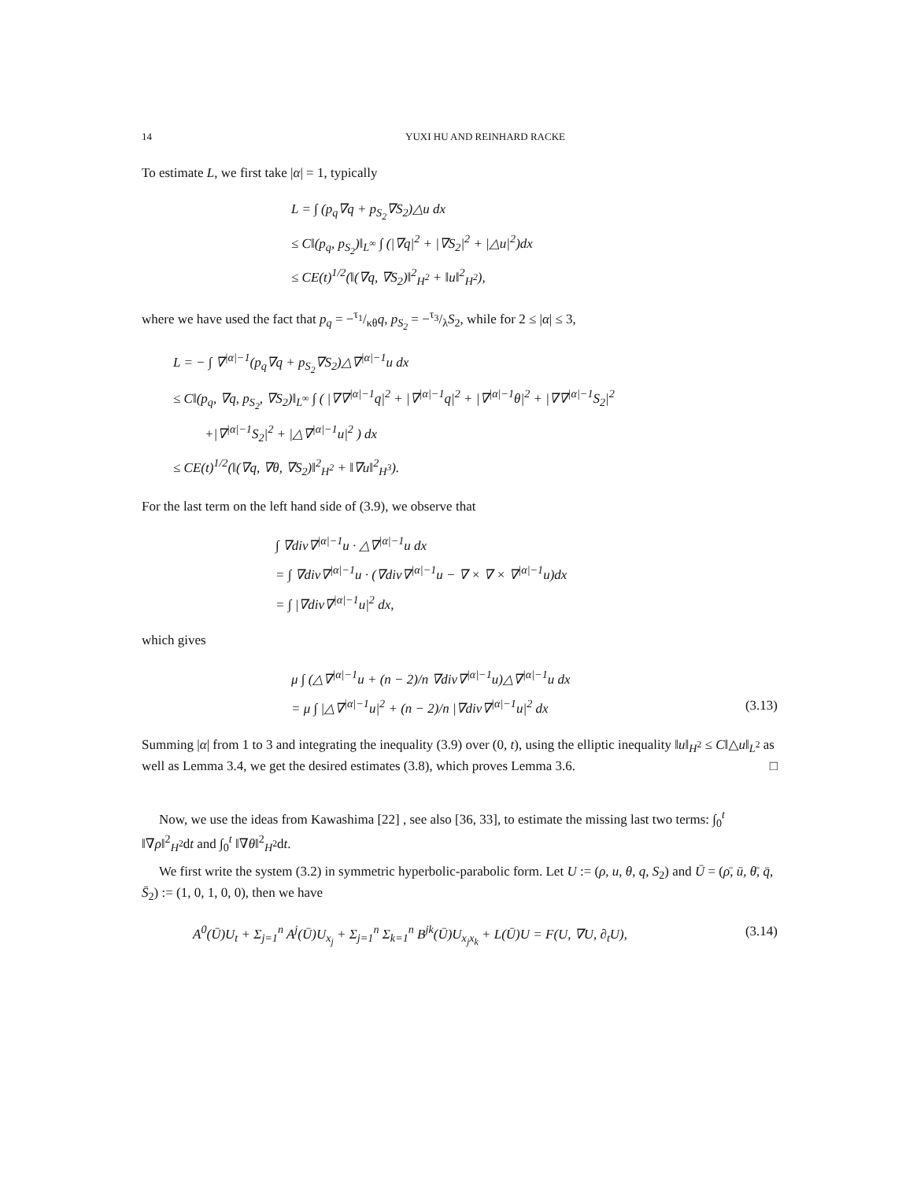14 YUXI HU AND REINHARD RACKE
To estimate L, we first take |α| = 1, typically
L = ∫ (p<sub>q</sub>∇q + p<sub>S<sub>2</sub></sub>∇S<sub>2</sub>)△u dx
≤ C‖(p<sub>q</sub>, p<sub>S<sub>2</sub></sub>)‖<sub>L<sup>∞</sup></sub> ∫ (|∇q|<sup>2</sup> + |∇S<sub>2</sub>|<sup>2</sup> + |△u|<sup>2</sup>)dx
≤ CE(t)<sup>1/2</sup>(‖(∇q, ∇S<sub>2</sub>)‖<sup>2</sup><sub>H<sup>2</sup></sub> + ‖u‖<sup>2</sup><sub>H<sup>2</sup></sub>),
where we have used the fact that p<sub>q</sub> = −τ<sub>1</sub>/κθq, p<sub>S<sub>2</sub></sub> = −τ<sub>3</sub>/λS<sub>2</sub>, while for 2 ≤ |α| ≤ 3,
L = − ∫ ∇<sup>|α|−1</sup>(p<sub>q</sub>∇q + p<sub>S<sub>2</sub></sub>∇S<sub>2</sub>)△∇<sup>|α|−1</sup>u dx
≤ C‖(p<sub>q</sub>, ∇q, p<sub>S<sub>2</sub></sub>, ∇S<sub>2</sub>)‖<sub>L<sup>∞</sup></sub> ∫ ( |∇∇<sup>|α|−1</sup>q|<sup>2</sup> + |∇<sup>|α|−1</sup>q|<sup>2</sup> + |∇<sup>|α|−1</sup>θ|<sup>2</sup> + |∇∇<sup>|α|−1</sup>S<sub>2</sub>|<sup>2</sup>
+|∇<sup>|α|−1</sup>S<sub>2</sub>|<sup>2</sup> + |△∇<sup>|α|−1</sup>u|<sup>2</sup> ) dx
≤ CE(t)<sup>1/2</sup>(‖(∇q, ∇θ, ∇S<sub>2</sub>)‖<sup>2</sup><sub>H<sup>2</sup></sub> + ‖∇u‖<sup>2</sup><sub>H<sup>3</sup></sub>).
For the last term on the left hand side of (3.9), we observe that
∫ ∇div∇<sup>|α|−1</sup>u · △∇<sup>|α|−1</sup>u dx
= ∫ ∇div∇<sup>|α|−1</sup>u · (∇div∇<sup>|α|−1</sup>u − ∇ × ∇ × ∇<sup>|α|−1</sup>u)dx
= ∫ |∇div∇<sup>|α|−1</sup>u|<sup>2</sup> dx,
which gives
μ ∫ (△∇<sup>|α|−1</sup>u + (n − 2)/n ∇div∇<sup>|α|−1</sup>u)△∇<sup>|α|−1</sup>u dx
= μ ∫ |△∇<sup>|α|−1</sup>u|<sup>2</sup> + (n − 2)/n |∇div∇<sup>|α|−1</sup>u|<sup>2</sup> dx (3.13)
Summing |α| from 1 to 3 and integrating the inequality (3.9) over (0, t), using the elliptic inequality ‖u‖<sub>H<sup>2</sup></sub> ≤ C‖△u‖<sub>L<sup>2</sup></sub> as well as Lemma 3.4, we get the desired estimates (3.8), which proves Lemma 3.6. □
Now, we use the ideas from Kawashima [22] , see also [36, 33], to estimate the missing last two terms: ∫<sub>0</sub><sup>t</sup> ‖∇ρ‖<sup>2</sup><sub>H<sup>2</sup></sub>dt and ∫<sub>0</sub><sup>t</sup> ‖∇θ‖<sup>2</sup><sub>H<sup>2</sup></sub>dt.
We first write the system (3.2) in symmetric hyperbolic-parabolic form. Let U := (ρ, u, θ, q, S<sub>2</sub>) and Ū = (ρ̄, ū, θ̄, q̄, S̄<sub>2</sub>) := (1, 0, 1, 0, 0), then we have
A<sup>0</sup>(Ū)U<sub>t</sub> + Σ<sub>j=1</sub><sup>n</sup> A<sup>j</sup>(Ū)U<sub>x<sub>j</sub></sub> + Σ<sub>j=1</sub><sup>n</sup> Σ<sub>k=1</sub><sup>n</sup> B<sup>jk</sup>(Ū)U<sub>x<sub>j</sub>x<sub>k</sub></sub> + L(Ū)U = F(U, ∇U, ∂<sub>t</sub>U), (3.14)